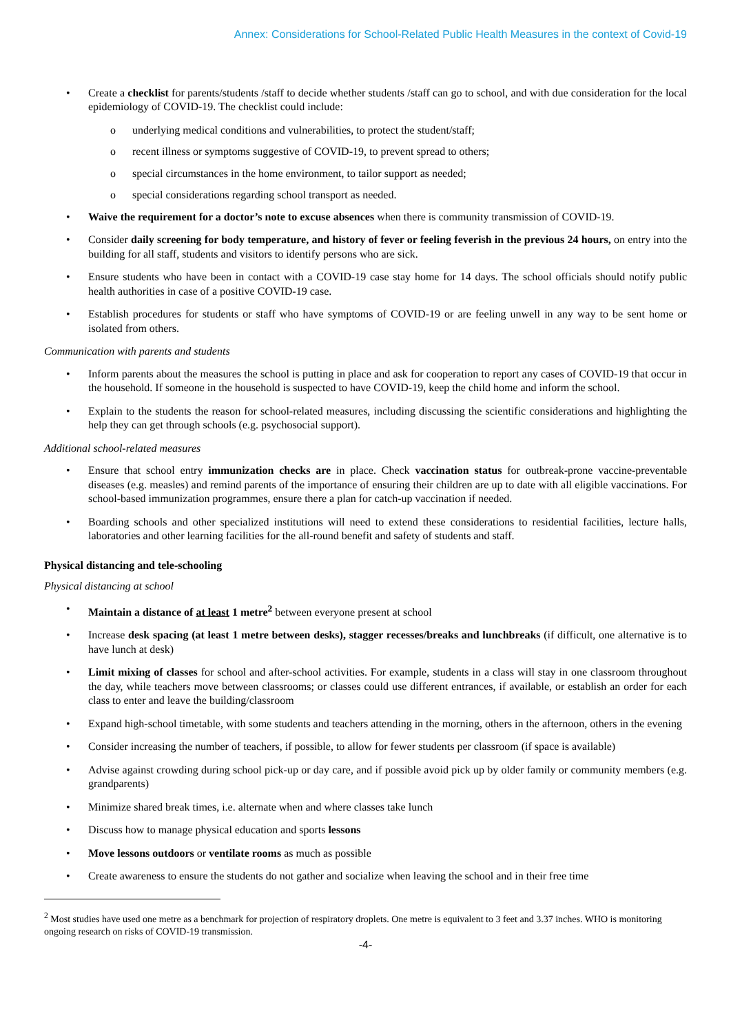Annex: Considerations for School-Related Public Health Measures in the context of Covid-19
• Create a checklist for parents/students /staff to decide whether students /staff can go to school, and with due consideration for the local epidemiology of COVID-19. The checklist could include:
o underlying medical conditions and vulnerabilities, to protect the student/staff;
o recent illness or symptoms suggestive of COVID-19, to prevent spread to others;
o special circumstances in the home environment, to tailor support as needed;
o special considerations regarding school transport as needed.
• Waive the requirement for a doctor’s note to excuse absences when there is community transmission of COVID-19.
• Consider daily screening for body temperature, and history of fever or feeling feverish in the previous 24 hours, on entry into the building for all staff, students and visitors to identify persons who are sick.
• Ensure students who have been in contact with a COVID-19 case stay home for 14 days. The school officials should notify public health authorities in case of a positive COVID-19 case.
• Establish procedures for students or staff who have symptoms of COVID-19 or are feeling unwell in any way to be sent home or isolated from others.
Communication with parents and students
• Inform parents about the measures the school is putting in place and ask for cooperation to report any cases of COVID-19 that occur in the household. If someone in the household is suspected to have COVID-19, keep the child home and inform the school.
• Explain to the students the reason for school-related measures, including discussing the scientific considerations and highlighting the help they can get through schools (e.g. psychosocial support).
Additional school-related measures
• Ensure that school entry immunization checks are in place. Check vaccination status for outbreak-prone vaccine-preventable diseases (e.g. measles) and remind parents of the importance of ensuring their children are up to date with all eligible vaccinations. For school-based immunization programmes, ensure there a plan for catch-up vaccination if needed.
• Boarding schools and other specialized institutions will need to extend these considerations to residential facilities, lecture halls, laboratories and other learning facilities for the all-round benefit and safety of students and staff.
Physical distancing and tele-schooling
Physical distancing at school
• Maintain a distance of at least 1 metre<sup>2</sup> between everyone present at school
• Increase desk spacing (at least 1 metre between desks), stagger recesses/breaks and lunchbreaks (if difficult, one alternative is to have lunch at desk)
• Limit mixing of classes for school and after-school activities. For example, students in a class will stay in one classroom throughout the day, while teachers move between classrooms; or classes could use different entrances, if available, or establish an order for each class to enter and leave the building/classroom
• Expand high-school timetable, with some students and teachers attending in the morning, others in the afternoon, others in the evening
• Consider increasing the number of teachers, if possible, to allow for fewer students per classroom (if space is available)
• Advise against crowding during school pick-up or day care, and if possible avoid pick up by older family or community members (e.g. grandparents)
• Minimize shared break times, i.e. alternate when and where classes take lunch
• Discuss how to manage physical education and sports lessons
• Move lessons outdoors or ventilate rooms as much as possible
• Create awareness to ensure the students do not gather and socialize when leaving the school and in their free time
<sup>2</sup> Most studies have used one metre as a benchmark for projection of respiratory droplets. One metre is equivalent to 3 feet and 3.37 inches. WHO is monitoring ongoing research on risks of COVID-19 transmission.
-4-